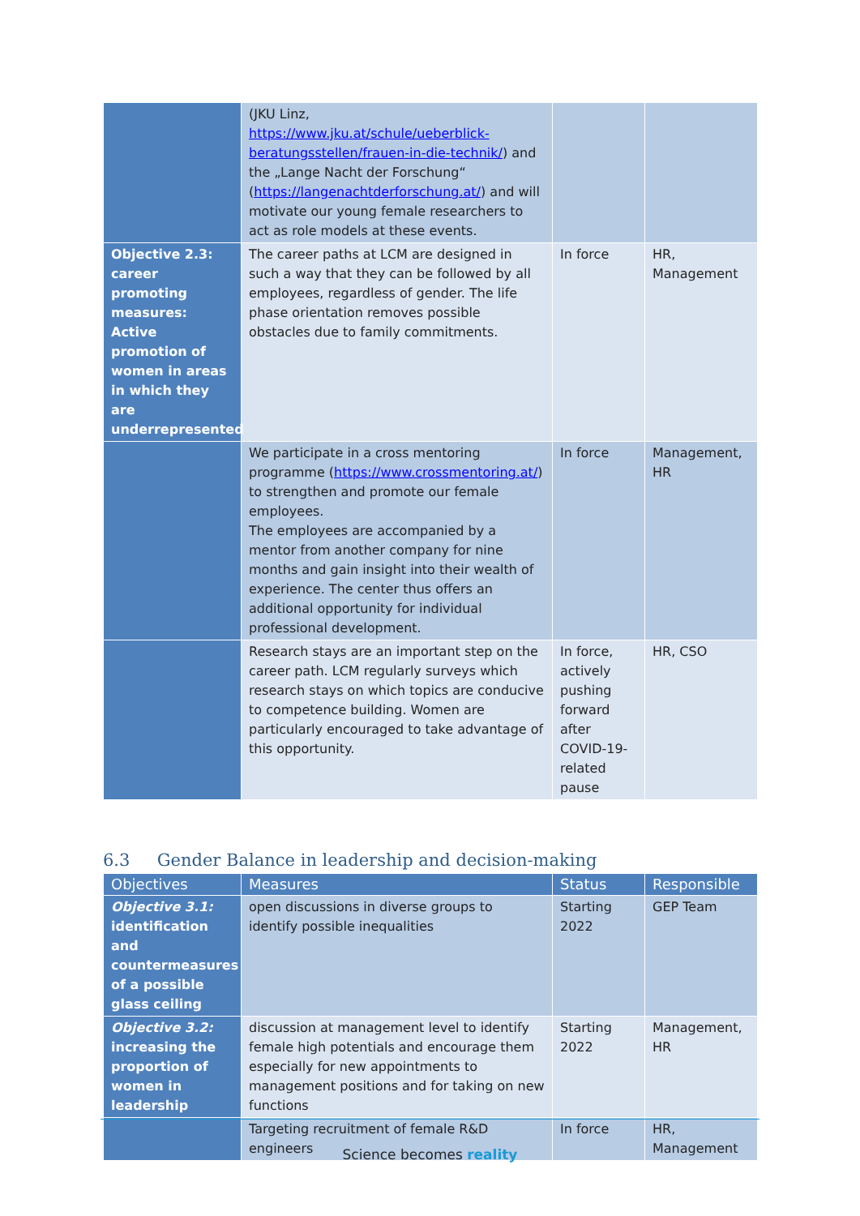| | (JKU Linz, https://www.jku.at/schule/ueberblick-beratungsstellen/frauen-in-die-technik/ ) and the „Lange Nacht der Forschung“ ( https://langenachtderforschung.at/ ) and will motivate our young female researchers to act as role models at these events. | | |
| Objective 2.3: career promoting measures: Active promotion of women in areas in which they are underrepresented | The career paths at LCM are designed in such a way that they can be followed by all employees, regardless of gender. The life phase orientation removes possible obstacles due to family commitments. | In force | HR, Management |
| | We participate in a cross mentoring programme ( https://www.crossmentoring.at/ ) to strengthen and promote our female employees. The employees are accompanied by a mentor from another company for nine months and gain insight into their wealth of experience. The center thus offers an additional opportunity for individual professional development. | In force | Management, HR |
| | Research stays are an important step on the career path. LCM regularly surveys which research stays on which topics are conducive to competence building. Women are particularly encouraged to take advantage of this opportunity. | In force, actively pushing forward after COVID-19-related pause | HR, CSO |
6.3 Gender Balance in leadership and decision-making
| Objectives | Measures | Status | Responsible |
| --- | --- | --- | --- |
| Objective 3.1: identification and countermeasures of a possible glass ceiling | open discussions in diverse groups to identify possible inequalities | Starting 2022 | GEP Team |
| Objective 3.2: increasing the proportion of women in leadership | discussion at management level to identify female high potentials and encourage them especially for new appointments to management positions and for taking on new functions | Starting 2022 | Management, HR |
| | Targeting recruitment of female R&D engineers | In force | HR, Management |
Science becomes reality